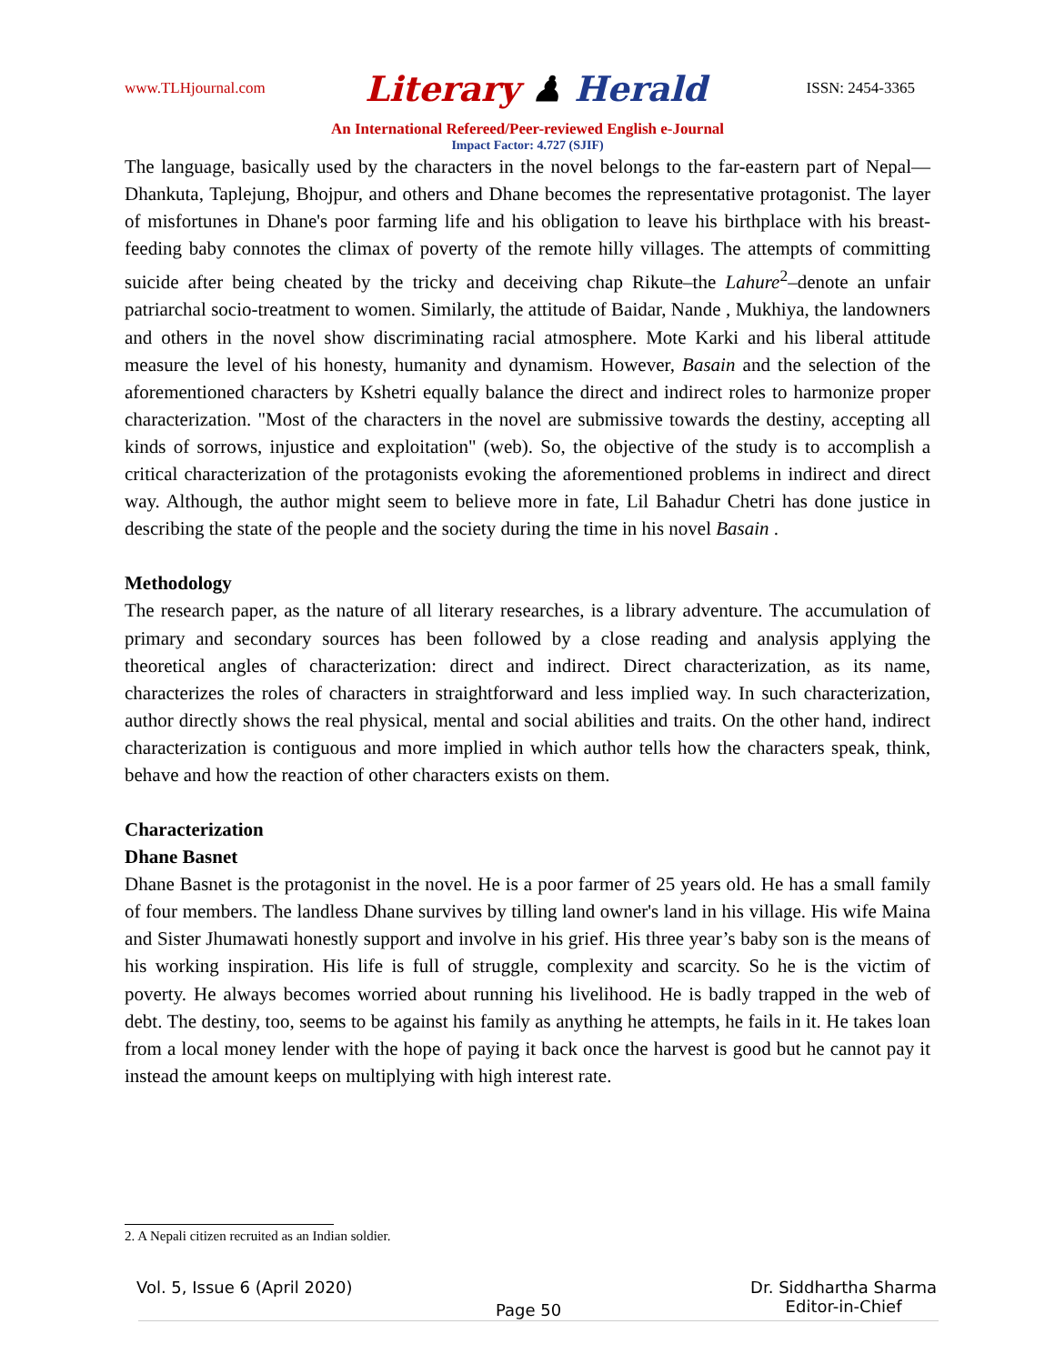www.TLHjournal.com Literary ♟ Herald ISSN: 2454-3365
An International Refereed/Peer-reviewed English e-Journal
Impact Factor: 4.727 (SJIF)
The language, basically used by the characters in the novel belongs to the far-eastern part of Nepal—Dhankuta, Taplejung, Bhojpur, and others and Dhane becomes the representative protagonist. The layer of misfortunes in Dhane's poor farming life and his obligation to leave his birthplace with his breast-feeding baby connotes the climax of poverty of the remote hilly villages. The attempts of committing suicide after being cheated by the tricky and deceiving chap Rikute–the Lahure<sup>2</sup>–denote an unfair patriarchal socio-treatment to women. Similarly, the attitude of Baidar, Nande , Mukhiya, the landowners and others in the novel show discriminating racial atmosphere. Mote Karki and his liberal attitude measure the level of his honesty, humanity and dynamism. However, Basain and the selection of the aforementioned characters by Kshetri equally balance the direct and indirect roles to harmonize proper characterization. "Most of the characters in the novel are submissive towards the destiny, accepting all kinds of sorrows, injustice and exploitation" (web). So, the objective of the study is to accomplish a critical characterization of the protagonists evoking the aforementioned problems in indirect and direct way. Although, the author might seem to believe more in fate, Lil Bahadur Chetri has done justice in describing the state of the people and the society during the time in his novel Basain .
Methodology
The research paper, as the nature of all literary researches, is a library adventure. The accumulation of primary and secondary sources has been followed by a close reading and analysis applying the theoretical angles of characterization: direct and indirect. Direct characterization, as its name, characterizes the roles of characters in straightforward and less implied way. In such characterization, author directly shows the real physical, mental and social abilities and traits. On the other hand, indirect characterization is contiguous and more implied in which author tells how the characters speak, think, behave and how the reaction of other characters exists on them.
Characterization
Dhane Basnet
Dhane Basnet is the protagonist in the novel. He is a poor farmer of 25 years old. He has a small family of four members. The landless Dhane survives by tilling land owner's land in his village. His wife Maina and Sister Jhumawati honestly support and involve in his grief. His three year’s baby son is the means of his working inspiration. His life is full of struggle, complexity and scarcity. So he is the victim of poverty. He always becomes worried about running his livelihood. He is badly trapped in the web of debt. The destiny, too, seems to be against his family as anything he attempts, he fails in it. He takes loan from a local money lender with the hope of paying it back once the harvest is good but he cannot pay it instead the amount keeps on multiplying with high interest rate.
2. A Nepali citizen recruited as an Indian soldier.
Vol. 5, Issue 6 (April 2020) Dr. Siddhartha Sharma
Editor-in-Chief
Page 50